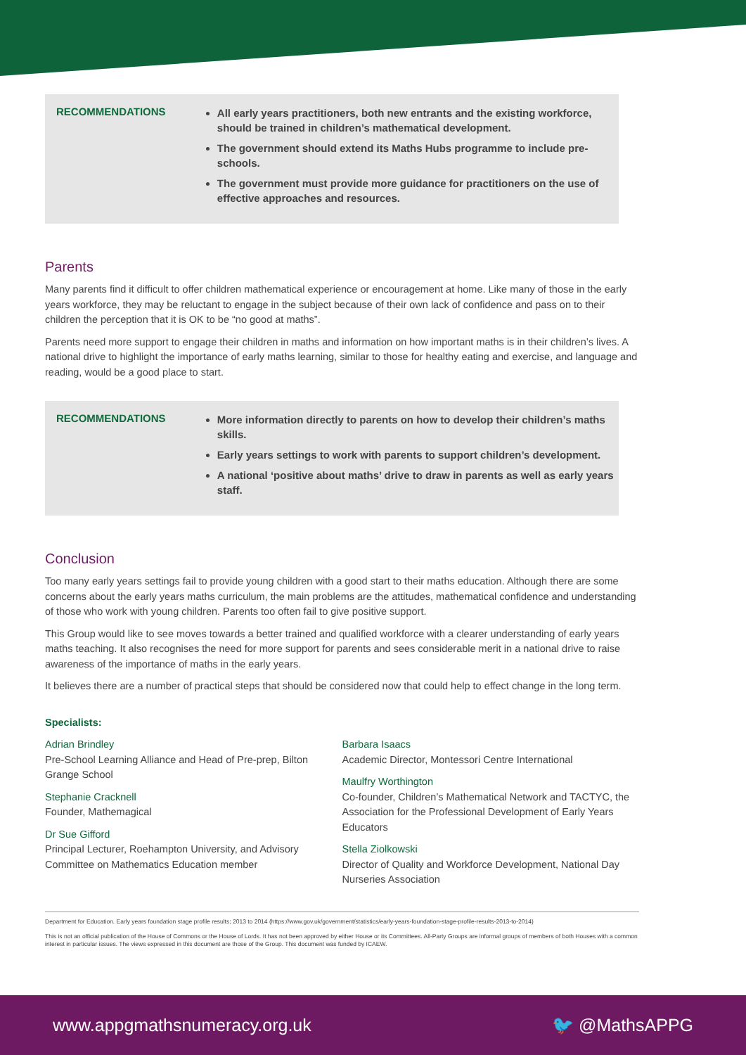RECOMMENDATIONS
All early years practitioners, both new entrants and the existing workforce, should be trained in children’s mathematical development.
The government should extend its Maths Hubs programme to include pre-schools.
The government must provide more guidance for practitioners on the use of effective approaches and resources.
Parents
Many parents find it difficult to offer children mathematical experience or encouragement at home. Like many of those in the early years workforce, they may be reluctant to engage in the subject because of their own lack of confidence and pass on to their children the perception that it is OK to be “no good at maths”.
Parents need more support to engage their children in maths and information on how important maths is in their children’s lives. A national drive to highlight the importance of early maths learning, similar to those for healthy eating and exercise, and language and reading, would be a good place to start.
RECOMMENDATIONS
More information directly to parents on how to develop their children’s maths skills.
Early years settings to work with parents to support children’s development.
A national ‘positive about maths’ drive to draw in parents as well as early years staff.
Conclusion
Too many early years settings fail to provide young children with a good start to their maths education. Although there are some concerns about the early years maths curriculum, the main problems are the attitudes, mathematical confidence and understanding of those who work with young children. Parents too often fail to give positive support.
This Group would like to see moves towards a better trained and qualified workforce with a clearer understanding of early years maths teaching. It also recognises the need for more support for parents and sees considerable merit in a national drive to raise awareness of the importance of maths in the early years.
It believes there are a number of practical steps that should be considered now that could help to effect change in the long term.
Specialists:
Adrian Brindley
Pre-School Learning Alliance and Head of Pre-prep, Bilton Grange School
Stephanie Cracknell
Founder, Mathemagical
Dr Sue Gifford
Principal Lecturer, Roehampton University, and Advisory Committee on Mathematics Education member
Barbara Isaacs
Academic Director, Montessori Centre International
Maulfry Worthington
Co-founder, Children’s Mathematical Network and TACTYC, the Association for the Professional Development of Early Years Educators
Stella Ziolkowski
Director of Quality and Workforce Development, National Day Nurseries Association
Department for Education. Early years foundation stage profile results; 2013 to 2014 (https://www.gov.uk/government/statistics/early-years-foundation-stage-profile-results-2013-to-2014)
This is not an official publication of the House of Commons or the House of Lords. It has not been approved by either House or its Committees. All-Party Groups are informal groups of members of both Houses with a common interest in particular issues. The views expressed in this document are those of the Group. This document was funded by ICAEW.
www.appgmathsnumeracy.org.uk 🐦 @MathsAPPG